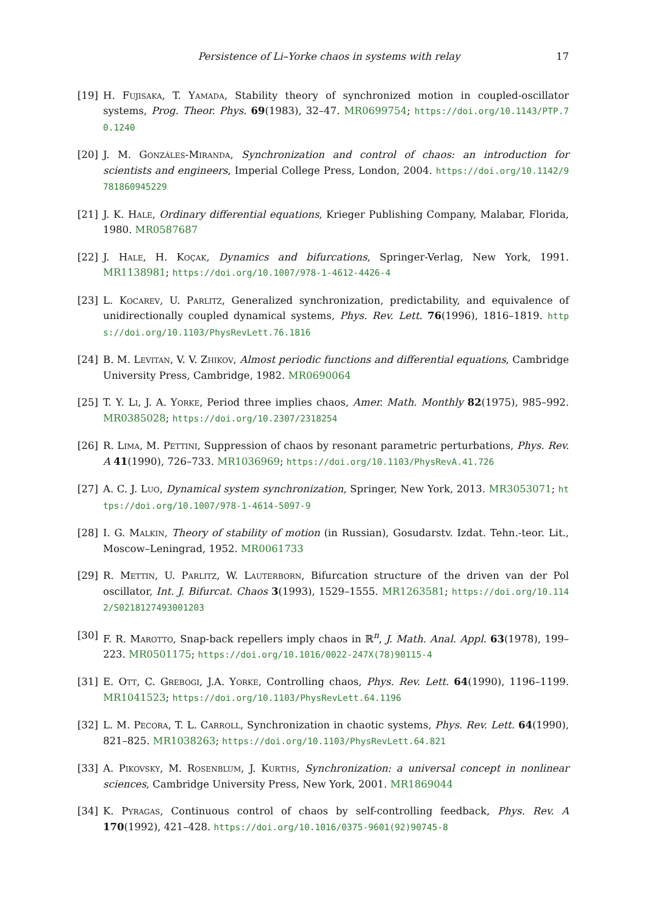Persistence of Li–Yorke chaos in systems with relay 17
[19] H. Fujisaka, T. Yamada, Stability theory of synchronized motion in coupled-oscillator systems, Prog. Theor. Phys. 69(1983), 32–47. MR0699754; https://doi.org/10.1143/PTP.70.1240
[20] J. M. Gonzáles-Miranda, Synchronization and control of chaos: an introduction for scientists and engineers, Imperial College Press, London, 2004. https://doi.org/10.1142/9781860945229
[21] J. K. Hale, Ordinary differential equations, Krieger Publishing Company, Malabar, Florida, 1980. MR0587687
[22] J. Hale, H. Koçak, Dynamics and bifurcations, Springer-Verlag, New York, 1991. MR1138981; https://doi.org/10.1007/978-1-4612-4426-4
[23] L. Kocarev, U. Parlitz, Generalized synchronization, predictability, and equivalence of unidirectionally coupled dynamical systems, Phys. Rev. Lett. 76(1996), 1816–1819. https://doi.org/10.1103/PhysRevLett.76.1816
[24] B. M. Levitan, V. V. Zhikov, Almost periodic functions and differential equations, Cambridge University Press, Cambridge, 1982. MR0690064
[25] T. Y. Li, J. A. Yorke, Period three implies chaos, Amer. Math. Monthly 82(1975), 985–992. MR0385028; https://doi.org/10.2307/2318254
[26] R. Lima, M. Pettini, Suppression of chaos by resonant parametric perturbations, Phys. Rev. A 41(1990), 726–733. MR1036969; https://doi.org/10.1103/PhysRevA.41.726
[27] A. C. J. Luo, Dynamical system synchronization, Springer, New York, 2013. MR3053071; https://doi.org/10.1007/978-1-4614-5097-9
[28] I. G. Malkin, Theory of stability of motion (in Russian), Gosudarstv. Izdat. Tehn.-teor. Lit., Moscow–Leningrad, 1952. MR0061733
[29] R. Mettin, U. Parlitz, W. Lauterborn, Bifurcation structure of the driven van der Pol oscillator, Int. J. Bifurcat. Chaos 3(1993), 1529–1555. MR1263581; https://doi.org/10.1142/S0218127493001203
[30] F. R. Marotto, Snap-back repellers imply chaos in ℝ<sup>n</sup>, J. Math. Anal. Appl. 63(1978), 199–223. MR0501175; https://doi.org/10.1016/0022-247X(78)90115-4
[31] E. Ott, C. Grebogi, J.A. Yorke, Controlling chaos, Phys. Rev. Lett. 64(1990), 1196–1199. MR1041523; https://doi.org/10.1103/PhysRevLett.64.1196
[32] L. M. Pecora, T. L. Carroll, Synchronization in chaotic systems, Phys. Rev. Lett. 64(1990), 821–825. MR1038263; https://doi.org/10.1103/PhysRevLett.64.821
[33] A. Pikovsky, M. Rosenblum, J. Kurths, Synchronization: a universal concept in nonlinear sciences, Cambridge University Press, New York, 2001. MR1869044
[34] K. Pyragas, Continuous control of chaos by self-controlling feedback, Phys. Rev. A 170(1992), 421–428. https://doi.org/10.1016/0375-9601(92)90745-8